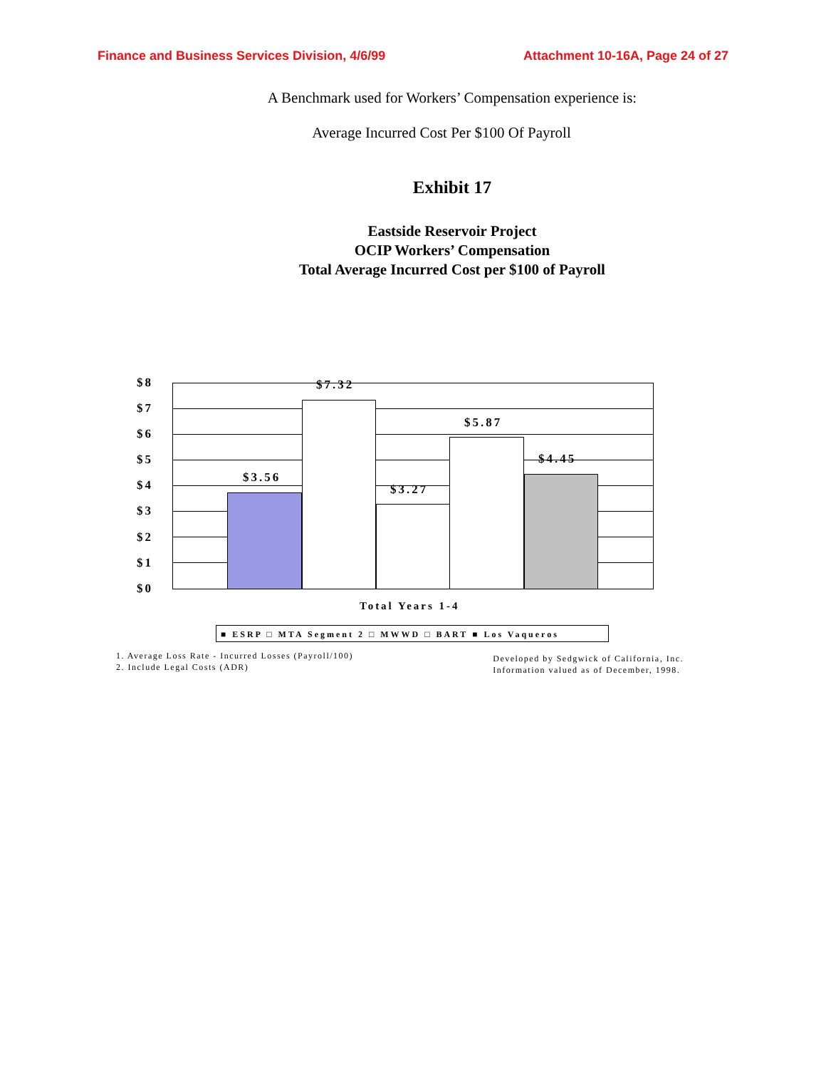Finance and Business Services Division, 4/6/99 Attachment 10-16A, Page 24 of 27
A Benchmark used for Workers’ Compensation experience is:
Average Incurred Cost Per $100 Of Payroll
Exhibit 17
Eastside Reservoir Project
OCIP Workers’ Compensation
Total Average Incurred Cost per $100 of Payroll
$8
$7
$6
$5
$4
$3
$2
$1
$0
$3.56
$7.32
$3.27
$5.87
$4.45
Total Years 1-4
■ ESRP □ MTA Segment 2 □ MWWD □ BART ■ Los Vaqueros
1. Average Loss Rate - Incurred Losses (Payroll/100)
2. Include Legal Costs (ADR)
Developed by Sedgwick of California, Inc.
Information valued as of December, 1998.